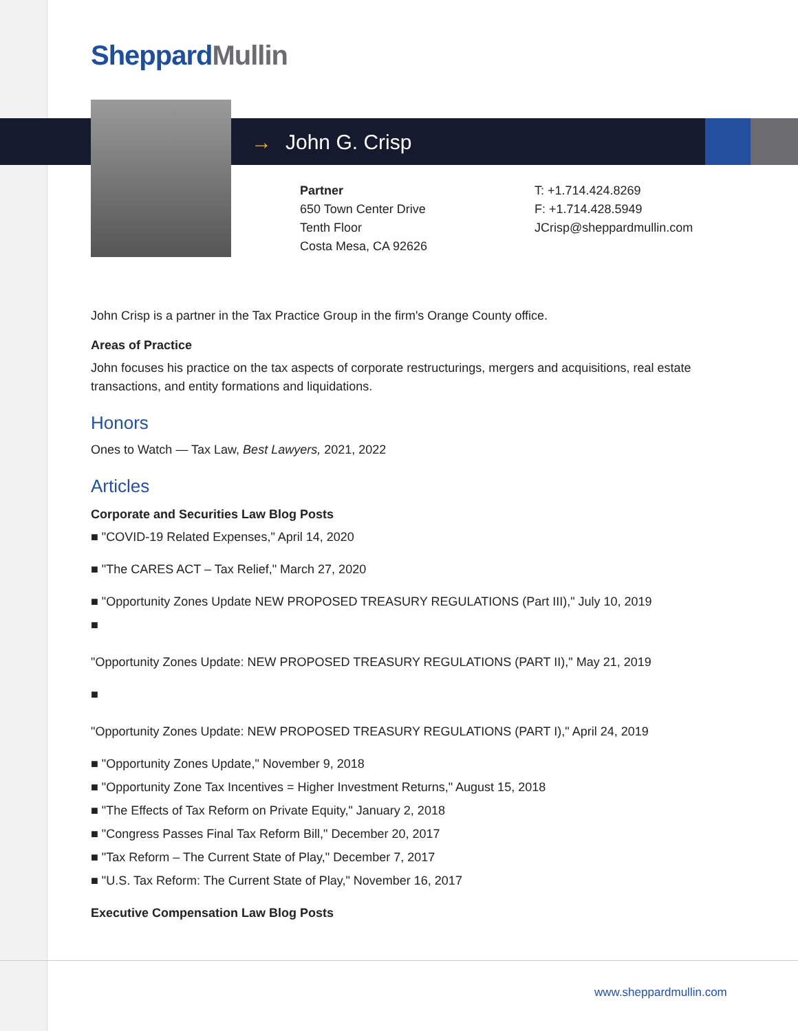Sheppard Mullin
→ John G. Crisp
Partner
650 Town Center Drive
Tenth Floor
Costa Mesa, CA 92626
T: +1.714.424.8269
F: +1.714.428.5949
JCrisp@sheppardmullin.com
John Crisp is a partner in the Tax Practice Group in the firm's Orange County office.
Areas of Practice
John focuses his practice on the tax aspects of corporate restructurings, mergers and acquisitions, real estate transactions, and entity formations and liquidations.
Honors
Ones to Watch — Tax Law, Best Lawyers, 2021, 2022
Articles
Corporate and Securities Law Blog Posts
■ "COVID-19 Related Expenses," April 14, 2020
■ "The CARES ACT – Tax Relief," March 27, 2020
■ "Opportunity Zones Update NEW PROPOSED TREASURY REGULATIONS (Part III)," July 10, 2019
■
"Opportunity Zones Update: NEW PROPOSED TREASURY REGULATIONS (PART II)," May 21, 2019
■
"Opportunity Zones Update: NEW PROPOSED TREASURY REGULATIONS (PART I)," April 24, 2019
■ "Opportunity Zones Update," November 9, 2018
■ "Opportunity Zone Tax Incentives = Higher Investment Returns," August 15, 2018
■ "The Effects of Tax Reform on Private Equity," January 2, 2018
■ "Congress Passes Final Tax Reform Bill," December 20, 2017
■ "Tax Reform – The Current State of Play," December 7, 2017
■ "U.S. Tax Reform: The Current State of Play," November 16, 2017
Executive Compensation Law Blog Posts
www.sheppardmullin.com